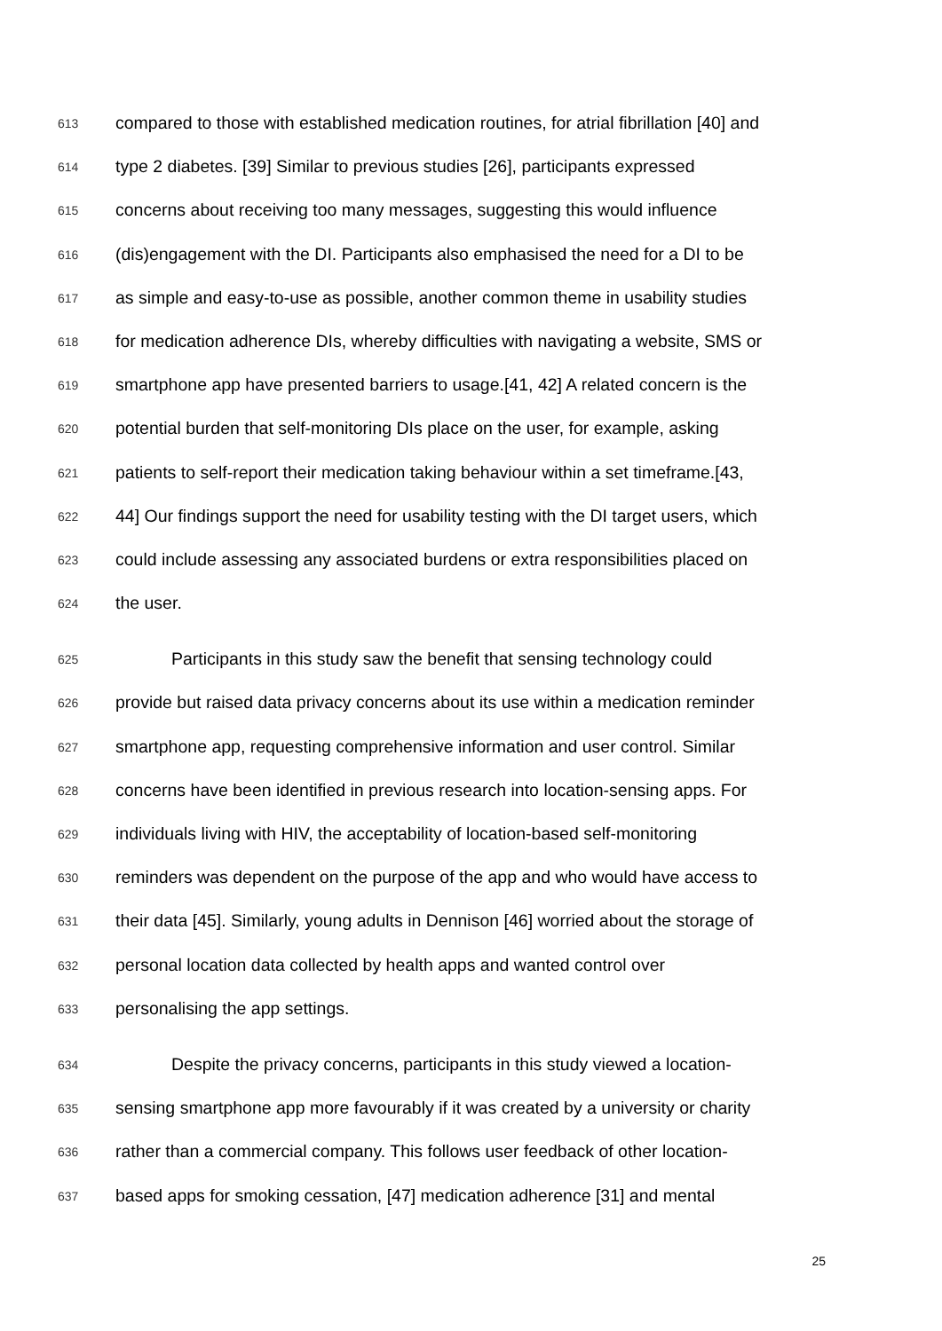613 compared to those with established medication routines, for atrial fibrillation [40] and
614 type 2 diabetes. [39] Similar to previous studies [26], participants expressed
615 concerns about receiving too many messages, suggesting this would influence
616 (dis)engagement with the DI. Participants also emphasised the need for a DI to be
617 as simple and easy-to-use as possible, another common theme in usability studies
618 for medication adherence DIs, whereby difficulties with navigating a website, SMS or
619 smartphone app have presented barriers to usage.[41, 42] A related concern is the
620 potential burden that self-monitoring DIs place on the user, for example, asking
621 patients to self-report their medication taking behaviour within a set timeframe.[43,
622 44] Our findings support the need for usability testing with the DI target users, which
623 could include assessing any associated burdens or extra responsibilities placed on
624 the user.
625 Participants in this study saw the benefit that sensing technology could
626 provide but raised data privacy concerns about its use within a medication reminder
627 smartphone app, requesting comprehensive information and user control. Similar
628 concerns have been identified in previous research into location-sensing apps. For
629 individuals living with HIV, the acceptability of location-based self-monitoring
630 reminders was dependent on the purpose of the app and who would have access to
631 their data [45]. Similarly, young adults in Dennison [46] worried about the storage of
632 personal location data collected by health apps and wanted control over
633 personalising the app settings.
634 Despite the privacy concerns, participants in this study viewed a location-
635 sensing smartphone app more favourably if it was created by a university or charity
636 rather than a commercial company. This follows user feedback of other location-
637 based apps for smoking cessation, [47] medication adherence [31] and mental
25